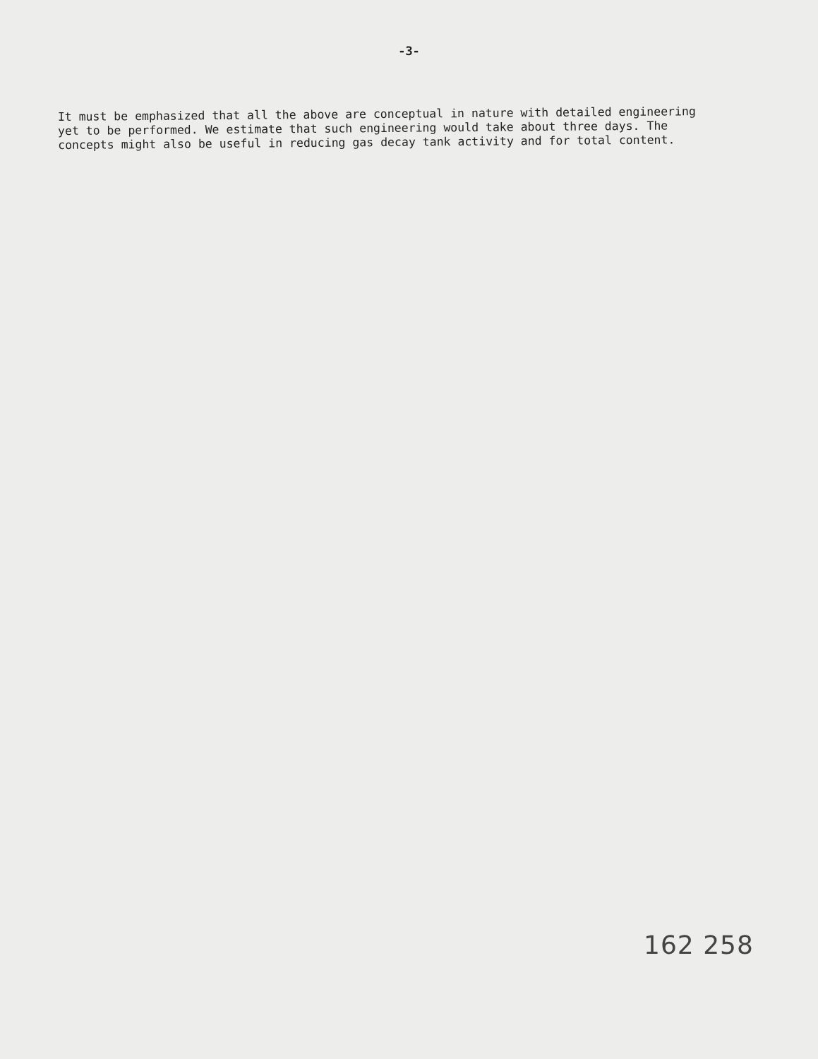-3-
It must be emphasized that all the above are conceptual in nature with detailed engineering yet to be performed. We estimate that such engineering would take about three days. The concepts might also be useful in reducing gas decay tank activity and for total content.
162 258